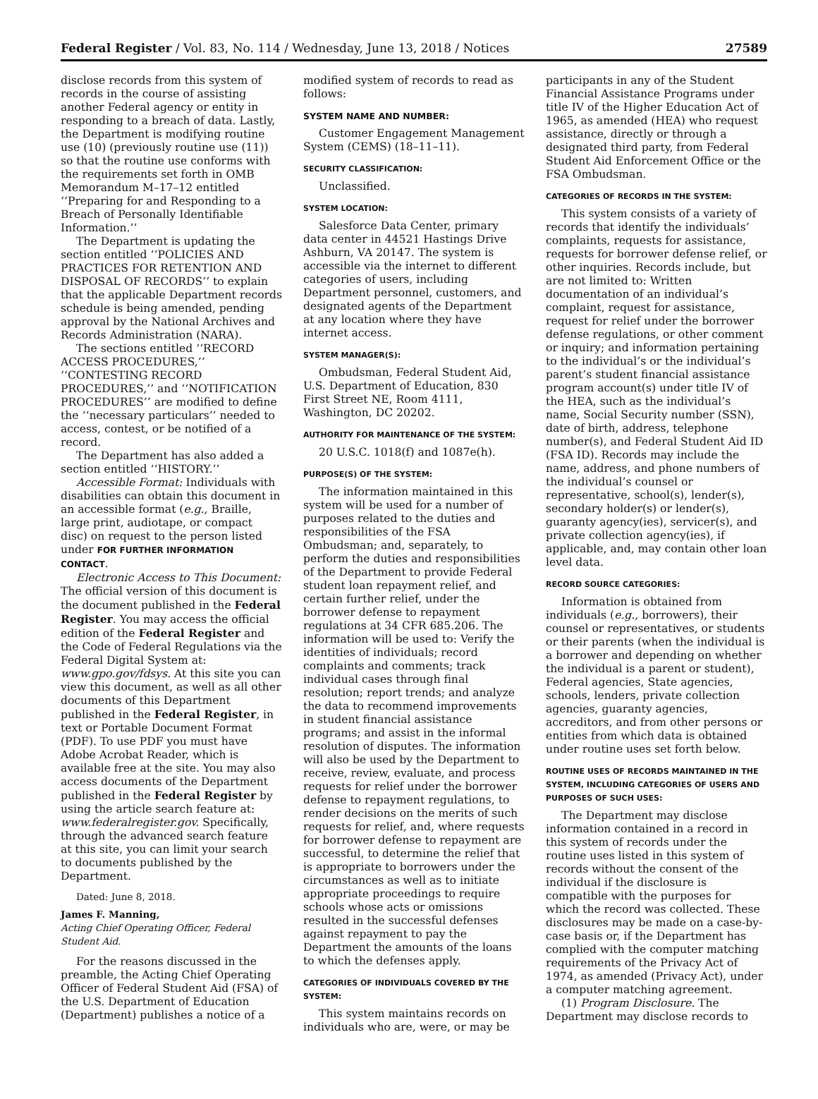Federal Register / Vol. 83, No. 114 / Wednesday, June 13, 2018 / Notices 27589
disclose records from this system of records in the course of assisting another Federal agency or entity in responding to a breach of data. Lastly, the Department is modifying routine use (10) (previously routine use (11)) so that the routine use conforms with the requirements set forth in OMB Memorandum M–17–12 entitled ‘‘Preparing for and Responding to a Breach of Personally Identifiable Information.’’
The Department is updating the section entitled ‘‘POLICIES AND PRACTICES FOR RETENTION AND DISPOSAL OF RECORDS’’ to explain that the applicable Department records schedule is being amended, pending approval by the National Archives and Records Administration (NARA).
The sections entitled ‘‘RECORD ACCESS PROCEDURES,’’ ‘‘CONTESTING RECORD PROCEDURES,’’ and ‘‘NOTIFICATION PROCEDURES’’ are modified to define the ‘‘necessary particulars’’ needed to access, contest, or be notified of a record.
The Department has also added a section entitled ‘‘HISTORY.’’
Accessible Format: Individuals with disabilities can obtain this document in an accessible format (e.g., Braille, large print, audiotape, or compact disc) on request to the person listed under FOR FURTHER INFORMATION CONTACT.
Electronic Access to This Document: The official version of this document is the document published in the Federal Register. You may access the official edition of the Federal Register and the Code of Federal Regulations via the Federal Digital System at: www.gpo.gov/fdsys. At this site you can view this document, as well as all other documents of this Department published in the Federal Register, in text or Portable Document Format (PDF). To use PDF you must have Adobe Acrobat Reader, which is available free at the site. You may also access documents of the Department published in the Federal Register by using the article search feature at: www.federalregister.gov. Specifically, through the advanced search feature at this site, you can limit your search to documents published by the Department.
Dated: June 8, 2018.
James F. Manning,
Acting Chief Operating Officer, Federal Student Aid.
For the reasons discussed in the preamble, the Acting Chief Operating Officer of Federal Student Aid (FSA) of the U.S. Department of Education (Department) publishes a notice of a
modified system of records to read as follows:
SYSTEM NAME AND NUMBER:
Customer Engagement Management System (CEMS) (18–11–11).
SECURITY CLASSIFICATION:
Unclassified.
SYSTEM LOCATION:
Salesforce Data Center, primary data center in 44521 Hastings Drive Ashburn, VA 20147. The system is accessible via the internet to different categories of users, including Department personnel, customers, and designated agents of the Department at any location where they have internet access.
SYSTEM MANAGER(S):
Ombudsman, Federal Student Aid, U.S. Department of Education, 830 First Street NE, Room 4111, Washington, DC 20202.
AUTHORITY FOR MAINTENANCE OF THE SYSTEM:
20 U.S.C. 1018(f) and 1087e(h).
PURPOSE(S) OF THE SYSTEM:
The information maintained in this system will be used for a number of purposes related to the duties and responsibilities of the FSA Ombudsman; and, separately, to perform the duties and responsibilities of the Department to provide Federal student loan repayment relief, and certain further relief, under the borrower defense to repayment regulations at 34 CFR 685.206. The information will be used to: Verify the identities of individuals; record complaints and comments; track individual cases through final resolution; report trends; and analyze the data to recommend improvements in student financial assistance programs; and assist in the informal resolution of disputes. The information will also be used by the Department to receive, review, evaluate, and process requests for relief under the borrower defense to repayment regulations, to render decisions on the merits of such requests for relief, and, where requests for borrower defense to repayment are successful, to determine the relief that is appropriate to borrowers under the circumstances as well as to initiate appropriate proceedings to require schools whose acts or omissions resulted in the successful defenses against repayment to pay the Department the amounts of the loans to which the defenses apply.
CATEGORIES OF INDIVIDUALS COVERED BY THE SYSTEM:
This system maintains records on individuals who are, were, or may be
participants in any of the Student Financial Assistance Programs under title IV of the Higher Education Act of 1965, as amended (HEA) who request assistance, directly or through a designated third party, from Federal Student Aid Enforcement Office or the FSA Ombudsman.
CATEGORIES OF RECORDS IN THE SYSTEM:
This system consists of a variety of records that identify the individuals’ complaints, requests for assistance, requests for borrower defense relief, or other inquiries. Records include, but are not limited to: Written documentation of an individual’s complaint, request for assistance, request for relief under the borrower defense regulations, or other comment or inquiry; and information pertaining to the individual’s or the individual’s parent’s student financial assistance program account(s) under title IV of the HEA, such as the individual’s name, Social Security number (SSN), date of birth, address, telephone number(s), and Federal Student Aid ID (FSA ID). Records may include the name, address, and phone numbers of the individual’s counsel or representative, school(s), lender(s), secondary holder(s) or lender(s), guaranty agency(ies), servicer(s), and private collection agency(ies), if applicable, and, may contain other loan level data.
RECORD SOURCE CATEGORIES:
Information is obtained from individuals (e.g., borrowers), their counsel or representatives, or students or their parents (when the individual is a borrower and depending on whether the individual is a parent or student), Federal agencies, State agencies, schools, lenders, private collection agencies, guaranty agencies, accreditors, and from other persons or entities from which data is obtained under routine uses set forth below.
ROUTINE USES OF RECORDS MAINTAINED IN THE SYSTEM, INCLUDING CATEGORIES OF USERS AND PURPOSES OF SUCH USES:
The Department may disclose information contained in a record in this system of records under the routine uses listed in this system of records without the consent of the individual if the disclosure is compatible with the purposes for which the record was collected. These disclosures may be made on a case-by-case basis or, if the Department has complied with the computer matching requirements of the Privacy Act of 1974, as amended (Privacy Act), under a computer matching agreement.
(1) Program Disclosure. The Department may disclose records to